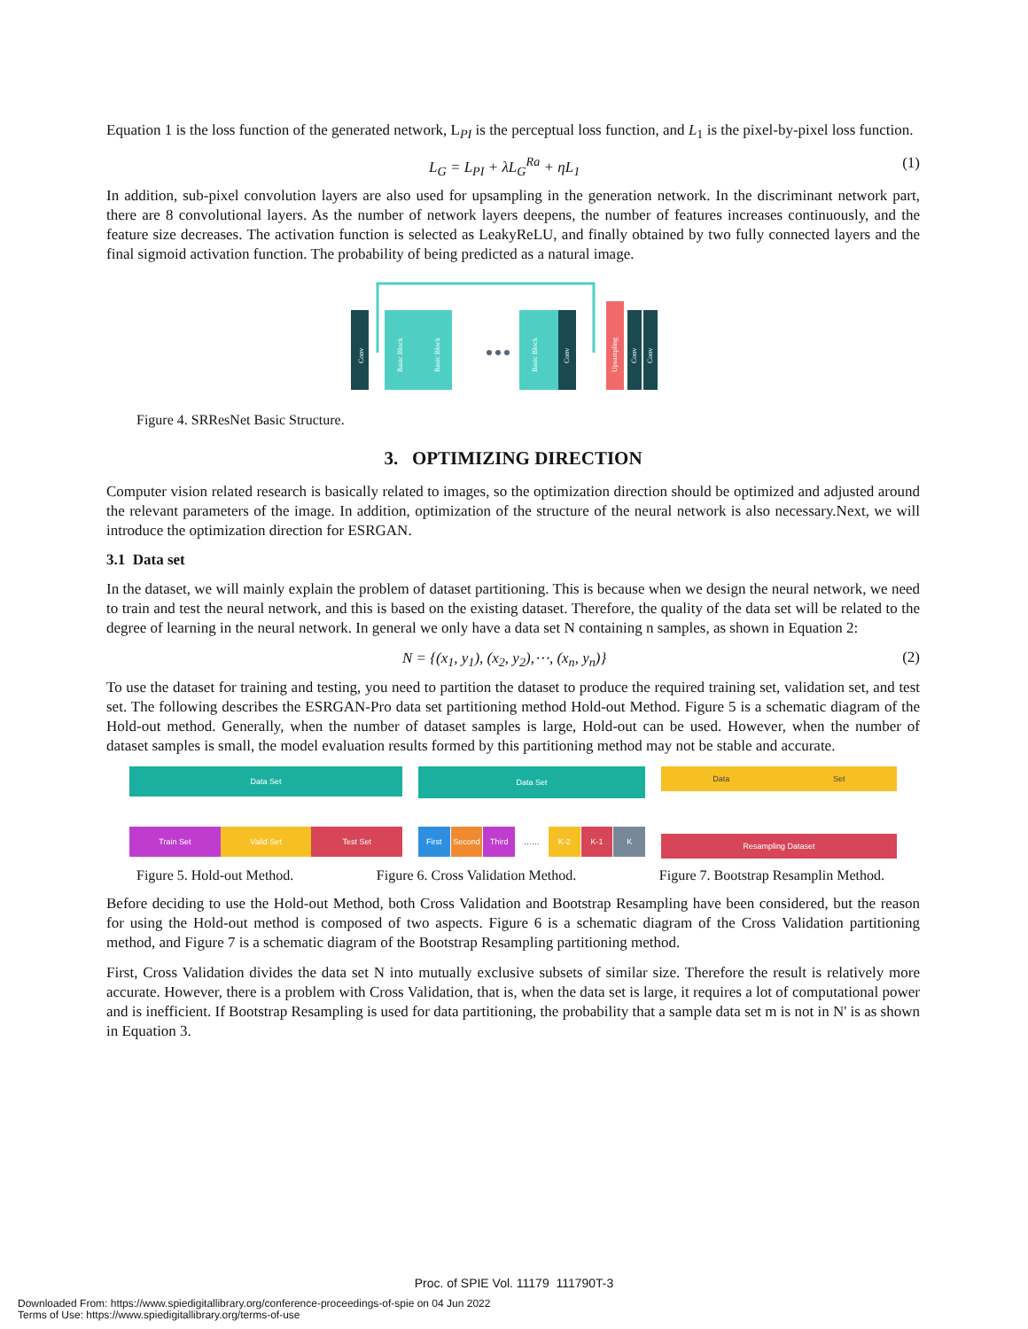Equation 1 is the loss function of the generated network, L<sub>PI</sub> is the perceptual loss function, and L<sub>1</sub> is the pixel-by-pixel loss function.
L<sub>G</sub> = L<sub>PI</sub> + λL<sub>G</sub><sup>Ra</sup> + ηL<sub>1</sub> (1)
In addition, sub-pixel convolution layers are also used for upsampling in the generation network. In the discriminant network part, there are 8 convolutional layers. As the number of network layers deepens, the number of features increases continuously, and the feature size decreases. The activation function is selected as LeakyReLU, and finally obtained by two fully connected layers and the final sigmoid activation function. The probability of being predicted as a natural image.
Conv
Basic Block
Basic Block
Basic Block
Conv
Upsampling
Conv
Conv
Figure 4. SRResNet Basic Structure.
3. OPTIMIZING DIRECTION
Computer vision related research is basically related to images, so the optimization direction should be optimized and adjusted around the relevant parameters of the image. In addition, optimization of the structure of the neural network is also necessary.Next, we will introduce the optimization direction for ESRGAN.
3.1 Data set
In the dataset, we will mainly explain the problem of dataset partitioning. This is because when we design the neural network, we need to train and test the neural network, and this is based on the existing dataset. Therefore, the quality of the data set will be related to the degree of learning in the neural network. In general we only have a data set N containing n samples, as shown in Equation 2:
N = {(x<sub>1</sub>, y<sub>1</sub>), (x<sub>2</sub>, y<sub>2</sub>),⋯, (x<sub>n</sub>, y<sub>n</sub>)} (2)
To use the dataset for training and testing, you need to partition the dataset to produce the required training set, validation set, and test set. The following describes the ESRGAN-Pro data set partitioning method Hold-out Method. Figure 5 is a schematic diagram of the Hold-out method. Generally, when the number of dataset samples is large, Hold-out can be used. However, when the number of dataset samples is small, the model evaluation results formed by this partitioning method may not be stable and accurate.
Data Set
Train Set Vaild Set Test Set
Data Set
First Second Third …… K-2 K-1 K
Data Set
Resampling Dataset
Figure 5. Hold-out Method. Figure 6. Cross Validation Method. Figure 7. Bootstrap Resamplin Method.
Before deciding to use the Hold-out Method, both Cross Validation and Bootstrap Resampling have been considered, but the reason for using the Hold-out method is composed of two aspects. Figure 6 is a schematic diagram of the Cross Validation partitioning method, and Figure 7 is a schematic diagram of the Bootstrap Resampling partitioning method.
First, Cross Validation divides the data set N into mutually exclusive subsets of similar size. Therefore the result is relatively more accurate. However, there is a problem with Cross Validation, that is, when the data set is large, it requires a lot of computational power and is inefficient. If Bootstrap Resampling is used for data partitioning, the probability that a sample data set m is not in N' is as shown in Equation 3.
Proc. of SPIE Vol. 11179 111790T-3
Downloaded From: https://www.spiedigitallibrary.org/conference-proceedings-of-spie on 04 Jun 2022
Terms of Use: https://www.spiedigitallibrary.org/terms-of-use